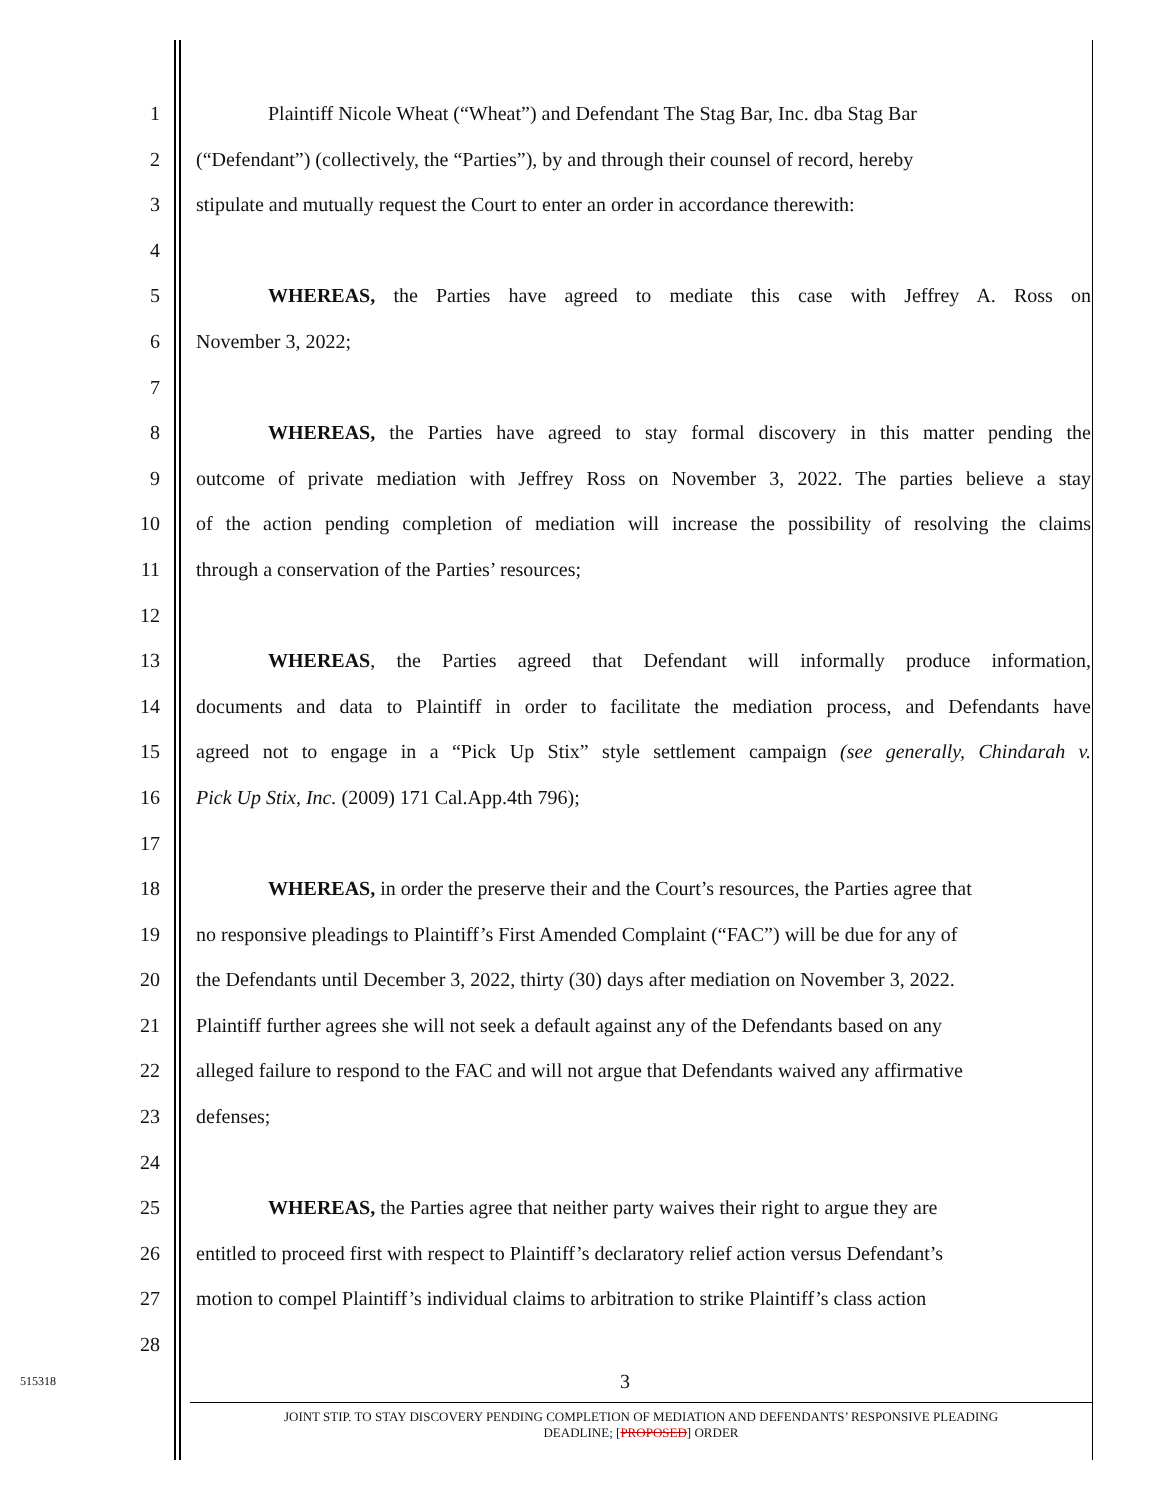1 Plaintiff Nicole Wheat (“Wheat”) and Defendant The Stag Bar, Inc. dba Stag Bar
2 (“Defendant”) (collectively, the “Parties”), by and through their counsel of record, hereby
3 stipulate and mutually request the Court to enter an order in accordance therewith:
4
5 WHEREAS, the Parties have agreed to mediate this case with Jeffrey A. Ross on
6 November 3, 2022;
7
8 WHEREAS, the Parties have agreed to stay formal discovery in this matter pending the
9 outcome of private mediation with Jeffrey Ross on November 3, 2022. The parties believe a stay
10 of the action pending completion of mediation will increase the possibility of resolving the claims
11 through a conservation of the Parties’ resources;
12
13 WHEREAS, the Parties agreed that Defendant will informally produce information,
14 documents and data to Plaintiff in order to facilitate the mediation process, and Defendants have
15 agreed not to engage in a “Pick Up Stix” style settlement campaign (see generally, Chindarah v.
16 Pick Up Stix, Inc. (2009) 171 Cal.App.4th 796);
17
18 WHEREAS, in order the preserve their and the Court’s resources, the Parties agree that
19 no responsive pleadings to Plaintiff’s First Amended Complaint (“FAC”) will be due for any of
20 the Defendants until December 3, 2022, thirty (30) days after mediation on November 3, 2022.
21 Plaintiff further agrees she will not seek a default against any of the Defendants based on any
22 alleged failure to respond to the FAC and will not argue that Defendants waived any affirmative
23 defenses;
24
25 WHEREAS, the Parties agree that neither party waives their right to argue they are
26 entitled to proceed first with respect to Plaintiff’s declaratory relief action versus Defendant’s
27 motion to compel Plaintiff’s individual claims to arbitration to strike Plaintiff’s class action
28
515318 3
JOINT STIP. TO STAY DISCOVERY PENDING COMPLETION OF MEDIATION AND DEFENDANTS’ RESPONSIVE PLEADING
DEADLINE; [PROPOSED] ORDER